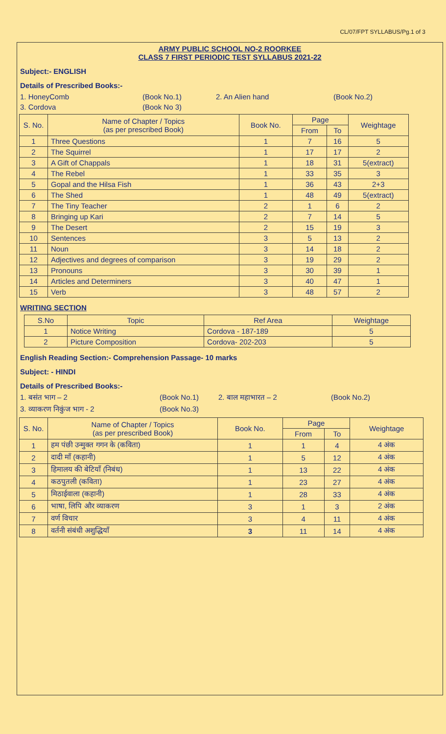CL/07/FPT SYLLABUS/Pg.1 of 3
ARMY PUBLIC SCHOOL NO-2 ROORKEE
CLASS 7 FIRST PERIODIC TEST SYLLABUS 2021-22
Subject:- ENGLISH
Details of Prescribed Books:-
1. HoneyComb (Book No.1) 2. An Alien hand (Book No.2)
3. Cordova (Book No 3)
| S. No. | Name of Chapter / Topics (as per prescribed Book) | Book No. | Page | | Weightage |
| --- | --- | --- | --- | --- | --- |
| | | | From | To | |
| 1 | Three Questions | 1 | 7 | 16 | 5 |
| 2 | The Squirrel | 1 | 17 | 17 | 2 |
| 3 | A Gift of Chappals | 1 | 18 | 31 | 5(extract) |
| 4 | The Rebel | 1 | 33 | 35 | 3 |
| 5 | Gopal and the Hilsa Fish | 1 | 36 | 43 | 2+3 |
| 6 | The Shed | 1 | 48 | 49 | 5(extract) |
| 7 | The Tiny Teacher | 2 | 1 | 6 | 2 |
| 8 | Bringing up Kari | 2 | 7 | 14 | 5 |
| 9 | The Desert | 2 | 15 | 19 | 3 |
| 10 | Sentences | 3 | 5 | 13 | 2 |
| 11 | Noun | 3 | 14 | 18 | 2 |
| 12 | Adjectives and degrees of comparison | 3 | 19 | 29 | 2 |
| 13 | Pronouns | 3 | 30 | 39 | 1 |
| 14 | Articles and Determiners | 3 | 40 | 47 | 1 |
| 15 | Verb | 3 | 48 | 57 | 2 |
WRITING SECTION
| S.No | Topic | Ref Area | Weightage |
| --- | --- | --- | --- |
| 1 | Notice Writing | Cordova - 187-189 | 5 |
| 2 | Picture Composition | Cordova- 202-203 | 5 |
English Reading Section:- Comprehension Passage- 10 marks
Subject: - HINDI
Details of Prescribed Books:-
1. बसंत भाग – 2 (Book No.1) 2. बाल महाभारत – 2 (Book No.2)
3. व्याकरण निकुंज भाग - 2 (Book No.3)
| S. No. | Name of Chapter / Topics (as per prescribed Book) | Book No. | Page | | Weightage |
| --- | --- | --- | --- | --- | --- |
| | | | From | To | |
| 1 | हम पंछी उन्मुक्त गगन के (कविता) | 1 | 1 | 4 | 4 अंक |
| 2 | दादी माँ (कहानी) | 1 | 5 | 12 | 4 अंक |
| 3 | हिमालय की बेटियाँ (निबंध) | 1 | 13 | 22 | 4 अंक |
| 4 | कठपुतली (कविता) | 1 | 23 | 27 | 4 अंक |
| 5 | मिठाईवाला (कहानी) | 1 | 28 | 33 | 4 अंक |
| 6 | भाषा, लिपि और व्याकरण | 3 | 1 | 3 | 2 अंक |
| 7 | वर्ण विचार | 3 | 4 | 11 | 4 अंक |
| 8 | वर्तनी संबंधी अशुद्धियाँ | 3 | 11 | 14 | 4 अंक |